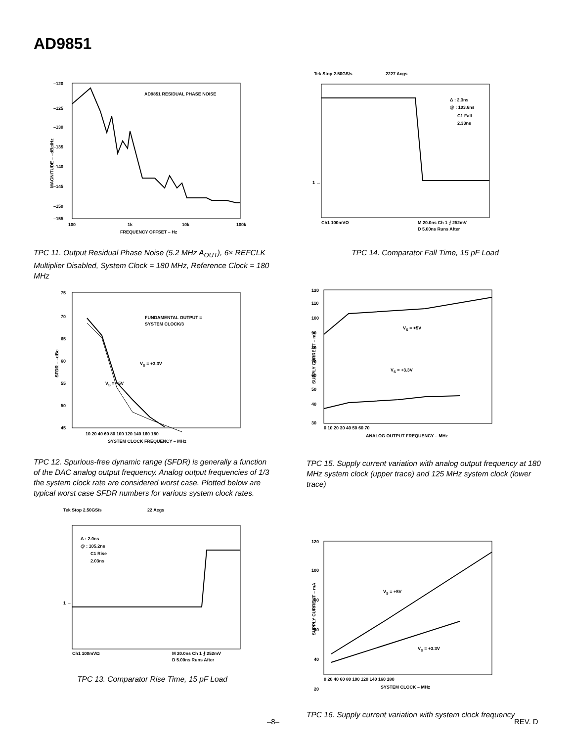AD9851
–120
–125
–130
–135
–140
–145
–150
–155
100
1k
10k
100k
FREQUENCY OFFSET – Hz
AD9851 RESIDUAL PHASE NOISE
MAGNITUDE – –dBc/Hz
TPC 11. Output Residual Phase Noise (5.2 MHz A<sub>OUT</sub>), 6× REFCLK Multiplier Disabled, System Clock = 180 MHz, Reference Clock = 180 MHz
75
70
65
60
55
50
45
10 20 40 60 80 100 120 140 160 180
SYSTEM CLOCK FREQUENCY – MHz
FUNDAMENTAL OUTPUT =
SYSTEM CLOCK/3
VS = +3.3V
VS = +5V
SFDR – –dBc
TPC 12. Spurious-free dynamic range (SFDR) is generally a function of the DAC analog output frequency. Analog output frequencies of 1/3 the system clock rate are considered worst case. Plotted below are typical worst case SFDR numbers for various system clock rates.
Tek Stop 2.50GS/s
22 Acgs
Δ : 2.0ns
@ : 105.2ns
C1 Rise
2.03ns
1 →
Ch1 100mVΩ
M 20.0ns Ch 1 ⨍ 252mV
D 5.00ns Runs After
TPC 13. Comparator Rise Time, 15 pF Load
Tek Stop 2.50GS/s
2227 Acgs
Δ : 2.3ns
@ : 103.6ns
C1 Fall
2.33ns
1 →
Ch1 100mVΩ
M 20.0ns Ch 1 ⨍ 252mV
D 5.00ns Runs After
TPC 14. Comparator Fall Time, 15 pF Load
120
110
100
90
80
70
60
50
40
30
0 10 20 30 40 50 60 70
ANALOG OUTPUT FREQUENCY – MHz
VS = +5V
VS = +3.3V
SUPPLY CURRENT – mA
TPC 15. Supply current variation with analog output frequency at 180 MHz system clock (upper trace) and 125 MHz system clock (lower trace)
120
100
80
60
40
20
0 20 40 60 80 100 120 140 160 180
SYSTEM CLOCK – MHz
VS = +5V
VS = +3.3V
SUPPLY CURRENT – mA
TPC 16. Supply current variation with system clock frequency
–8– REV. D